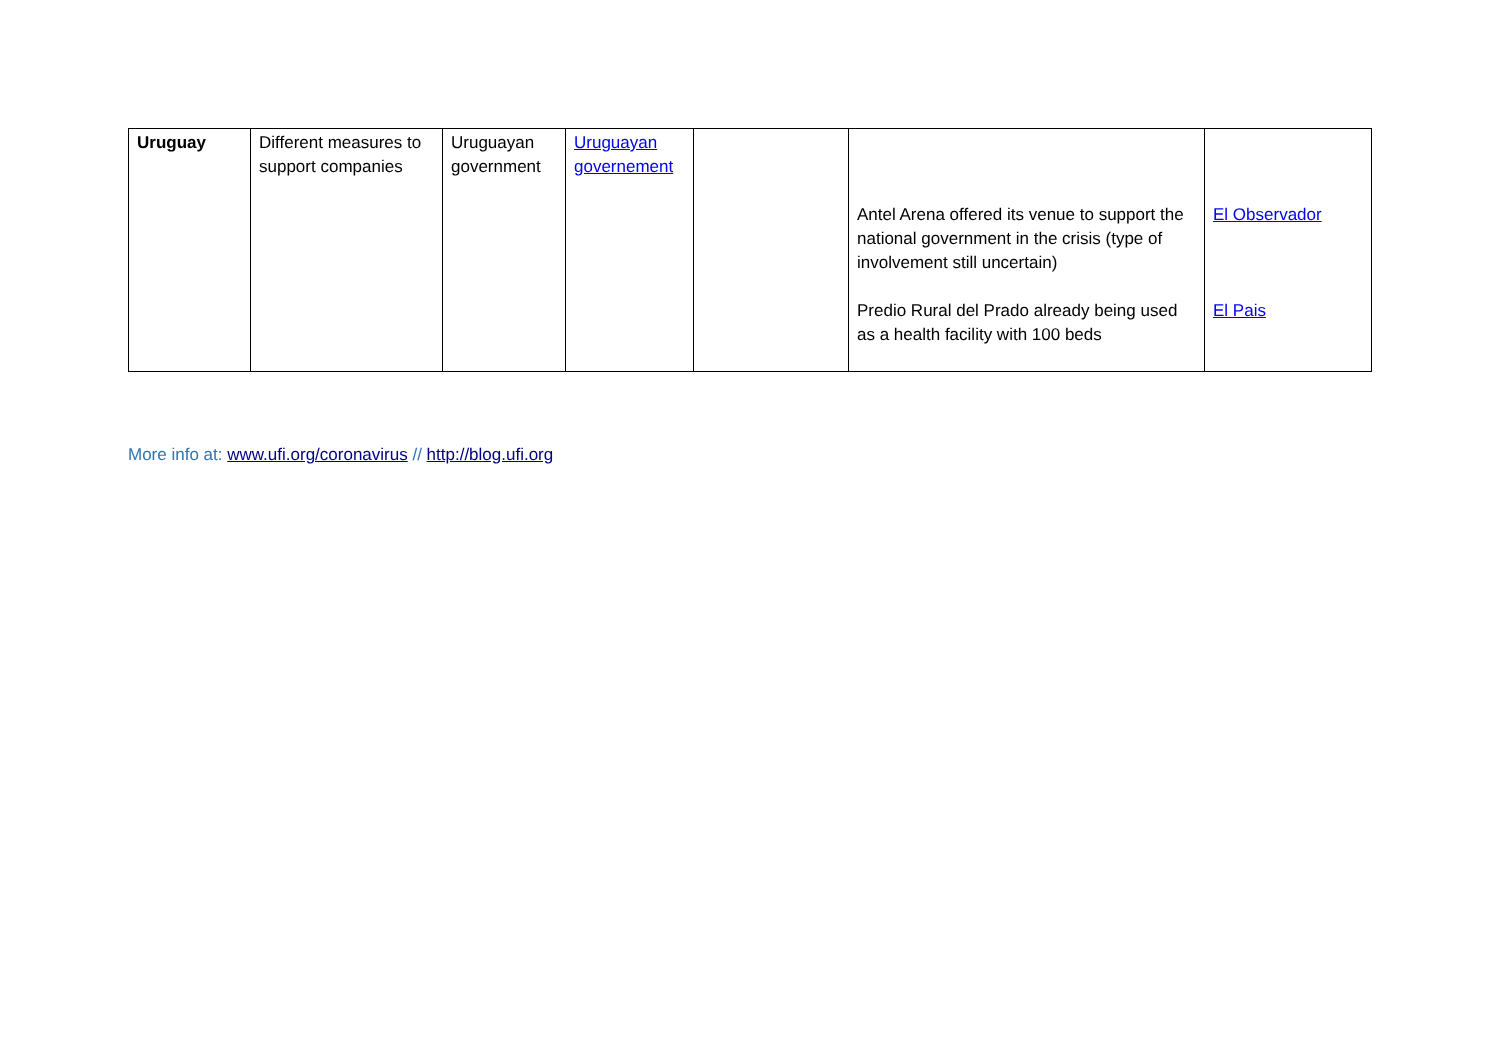| Uruguay | Different measures to support companies | Uruguayan government | Uruguayan governement | | Antel Arena offered its venue to support the national government in the crisis (type of involvement still uncertain) Predio Rural del Prado already being used as a health facility with 100 beds | El Observador El Pais |
More info at: www.ufi.org/coronavirus // http://blog.ufi.org